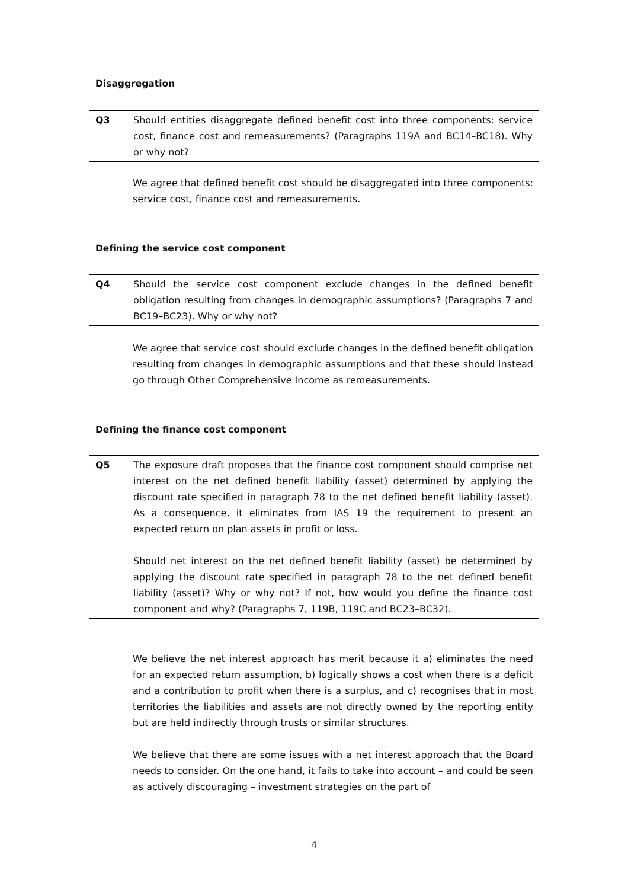Disaggregation
Q3 Should entities disaggregate defined benefit cost into three components: service cost, finance cost and remeasurements? (Paragraphs 119A and BC14–BC18). Why or why not?
We agree that defined benefit cost should be disaggregated into three components: service cost, finance cost and remeasurements.
Defining the service cost component
Q4 Should the service cost component exclude changes in the defined benefit obligation resulting from changes in demographic assumptions? (Paragraphs 7 and BC19–BC23). Why or why not?
We agree that service cost should exclude changes in the defined benefit obligation resulting from changes in demographic assumptions and that these should instead go through Other Comprehensive Income as remeasurements.
Defining the finance cost component
Q5 The exposure draft proposes that the finance cost component should comprise net interest on the net defined benefit liability (asset) determined by applying the discount rate specified in paragraph 78 to the net defined benefit liability (asset). As a consequence, it eliminates from IAS 19 the requirement to present an expected return on plan assets in profit or loss.
Should net interest on the net defined benefit liability (asset) be determined by applying the discount rate specified in paragraph 78 to the net defined benefit liability (asset)? Why or why not? If not, how would you define the finance cost component and why? (Paragraphs 7, 119B, 119C and BC23–BC32).
We believe the net interest approach has merit because it a) eliminates the need for an expected return assumption, b) logically shows a cost when there is a deficit and a contribution to profit when there is a surplus, and c) recognises that in most territories the liabilities and assets are not directly owned by the reporting entity but are held indirectly through trusts or similar structures.
We believe that there are some issues with a net interest approach that the Board needs to consider. On the one hand, it fails to take into account – and could be seen as actively discouraging – investment strategies on the part of
4